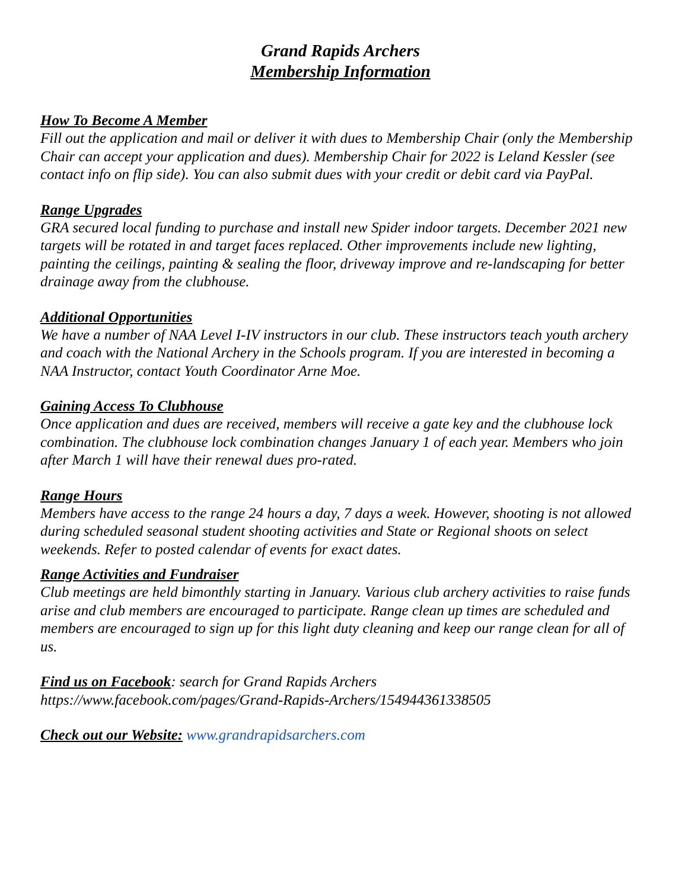Grand Rapids Archers
Membership Information
How To Become A Member
Fill out the application and mail or deliver it with dues to Membership Chair (only the Membership Chair can accept your application and dues). Membership Chair for 2022 is Leland Kessler (see contact info on flip side). You can also submit dues with your credit or debit card via PayPal.
Range Upgrades
GRA secured local funding to purchase and install new Spider indoor targets. December 2021 new targets will be rotated in and target faces replaced. Other improvements include new lighting, painting the ceilings, painting & sealing the floor, driveway improve and re-landscaping for better drainage away from the clubhouse.
Additional Opportunities
We have a number of NAA Level I-IV instructors in our club. These instructors teach youth archery and coach with the National Archery in the Schools program. If you are interested in becoming a NAA Instructor, contact Youth Coordinator Arne Moe.
Gaining Access To Clubhouse
Once application and dues are received, members will receive a gate key and the clubhouse lock combination. The clubhouse lock combination changes January 1 of each year. Members who join after March 1 will have their renewal dues pro-rated.
Range Hours
Members have access to the range 24 hours a day, 7 days a week. However, shooting is not allowed during scheduled seasonal student shooting activities and State or Regional shoots on select weekends. Refer to posted calendar of events for exact dates.
Range Activities and Fundraiser
Club meetings are held bimonthly starting in January. Various club archery activities to raise funds arise and club members are encouraged to participate. Range clean up times are scheduled and members are encouraged to sign up for this light duty cleaning and keep our range clean for all of us.
Find us on Facebook: search for Grand Rapids Archers
https://www.facebook.com/pages/Grand-Rapids-Archers/154944361338505
Check out our Website: www.grandrapidsarchers.com